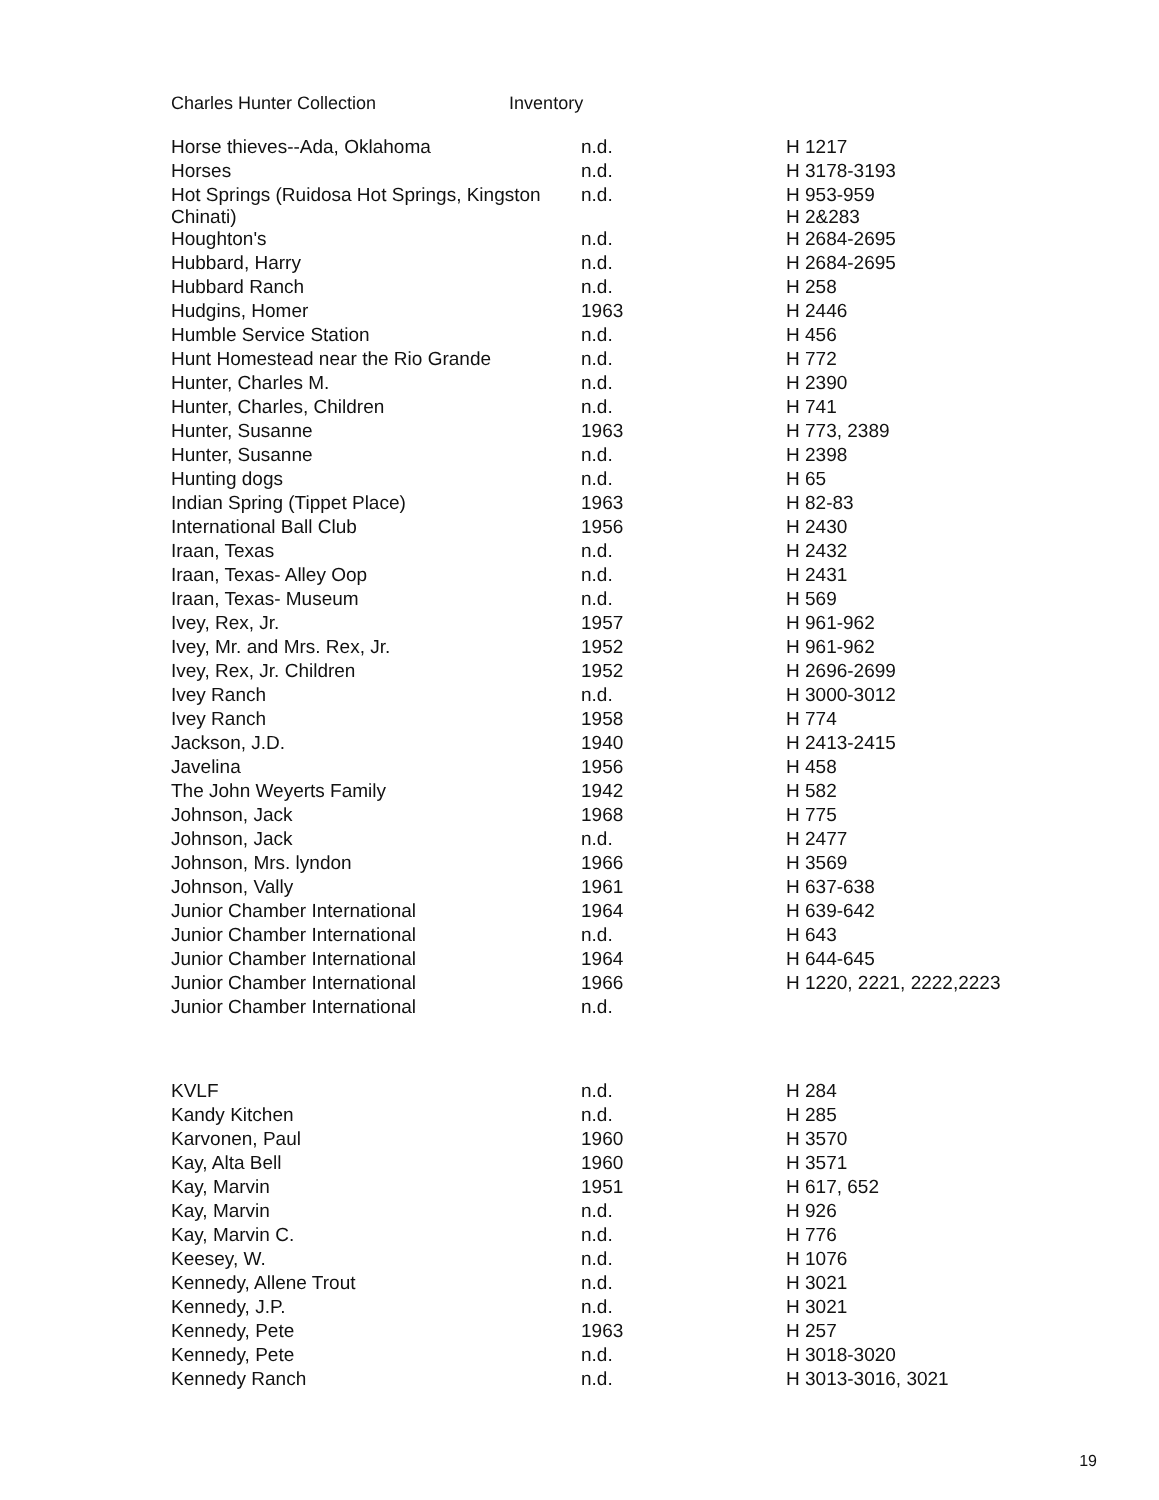Charles Hunter Collection Inventory
| Horse thieves--Ada, Oklahoma | n.d. | H 1217 |
| Horses | n.d. | H 3178-3193 |
| Hot Springs (Ruidosa Hot Springs, Kingston Chinati) | n.d. | H 953-959 H 2&283 |
| Houghton's | n.d. | H 2684-2695 |
| Hubbard, Harry | n.d. | H 2684-2695 |
| Hubbard Ranch | n.d. | H 258 |
| Hudgins, Homer | 1963 | H 2446 |
| Humble Service Station | n.d. | H 456 |
| Hunt Homestead near the Rio Grande | n.d. | H 772 |
| Hunter, Charles M. | n.d. | H 2390 |
| Hunter, Charles, Children | n.d. | H 741 |
| Hunter, Susanne | 1963 | H 773, 2389 |
| Hunter, Susanne | n.d. | H 2398 |
| Hunting dogs | n.d. | H 65 |
| Indian Spring (Tippet Place) | 1963 | H 82-83 |
| International Ball Club | 1956 | H 2430 |
| Iraan, Texas | n.d. | H 2432 |
| Iraan, Texas- Alley Oop | n.d. | H 2431 |
| Iraan, Texas- Museum | n.d. | H 569 |
| Ivey, Rex, Jr. | 1957 | H 961-962 |
| Ivey, Mr. and Mrs. Rex, Jr. | 1952 | H 961-962 |
| Ivey, Rex, Jr. Children | 1952 | H 2696-2699 |
| Ivey Ranch | n.d. | H 3000-3012 |
| Ivey Ranch | 1958 | H 774 |
| Jackson, J.D. | 1940 | H 2413-2415 |
| Javelina | 1956 | H 458 |
| The John Weyerts Family | 1942 | H 582 |
| Johnson, Jack | 1968 | H 775 |
| Johnson, Jack | n.d. | H 2477 |
| Johnson, Mrs. lyndon | 1966 | H 3569 |
| Johnson, Vally | 1961 | H 637-638 |
| Junior Chamber International | 1964 | H 639-642 |
| Junior Chamber International | n.d. | H 643 |
| Junior Chamber International | 1964 | H 644-645 |
| Junior Chamber International | 1966 | H 1220, 2221, 2222,2223 |
| Junior Chamber International | n.d. | |
| KVLF | n.d. | H 284 |
| Kandy Kitchen | n.d. | H 285 |
| Karvonen, Paul | 1960 | H 3570 |
| Kay, Alta Bell | 1960 | H 3571 |
| Kay, Marvin | 1951 | H 617, 652 |
| Kay, Marvin | n.d. | H 926 |
| Kay, Marvin C. | n.d. | H 776 |
| Keesey, W. | n.d. | H 1076 |
| Kennedy, Allene Trout | n.d. | H 3021 |
| Kennedy, J.P. | n.d. | H 3021 |
| Kennedy, Pete | 1963 | H 257 |
| Kennedy, Pete | n.d. | H 3018-3020 |
| Kennedy Ranch | n.d. | H 3013-3016, 3021 |
19